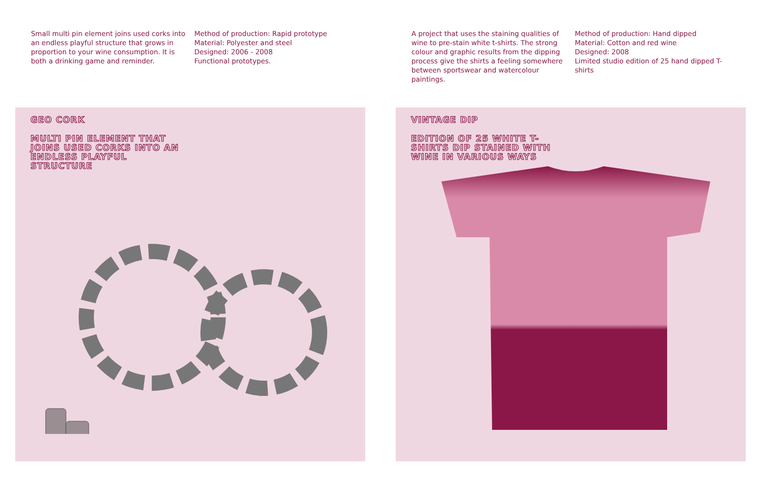Small multi pin element joins used corks into an endless playful structure that grows in proportion to your wine consumption. It is both a drinking game and reminder.
Method of production: Rapid prototype
Material: Polyester and steel
Designed: 2006 - 2008
Functional prototypes.
A project that uses the staining qualities of wine to pre-stain white t-shirts. The strong colour and graphic results from the dipping process give the shirts a feeling somewhere between sportswear and watercolour paintings.
Method of production: Hand dipped
Material: Cotton and red wine
Designed: 2008
Limited studio edition of 25 hand dipped T-shirts
GEO CORK
MULTI PIN ELEMENT THAT JOINS USED CORKS INTO AN ENDLESS PLAYFUL STRUCTURE
VINTAGE DIP
EDITION OF 25 WHITE T-SHIRTS DIP STAINED WITH WINE IN VARIOUS WAYS